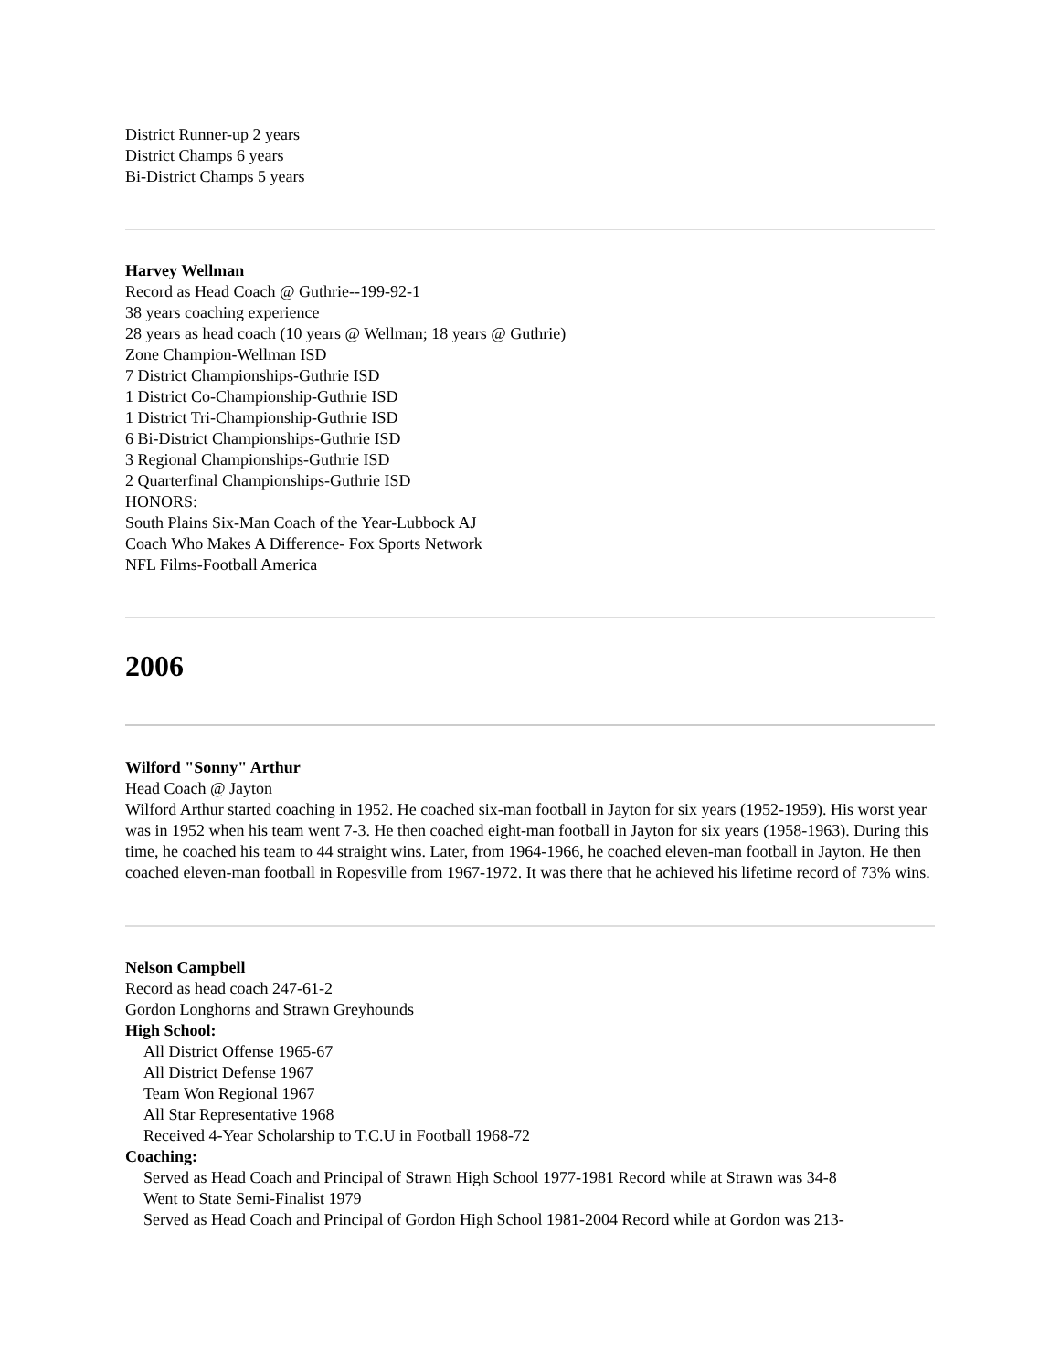District Runner-up 2 years
District Champs 6 years
Bi-District Champs 5 years
Harvey Wellman
Record as Head Coach @ Guthrie--199-92-1
38 years coaching experience
28 years as head coach (10 years @ Wellman; 18 years @ Guthrie)
Zone Champion-Wellman ISD
7 District Championships-Guthrie ISD
1 District Co-Championship-Guthrie ISD
1 District Tri-Championship-Guthrie ISD
6 Bi-District Championships-Guthrie ISD
3 Regional Championships-Guthrie ISD
2 Quarterfinal Championships-Guthrie ISD
HONORS:
South Plains Six-Man Coach of the Year-Lubbock AJ
Coach Who Makes A Difference- Fox Sports Network
NFL Films-Football America
2006
Wilford "Sonny" Arthur
Head Coach @ Jayton
Wilford Arthur started coaching in 1952. He coached six-man football in Jayton for six years (1952-1959). His worst year was in 1952 when his team went 7-3. He then coached eight-man football in Jayton for six years (1958-1963). During this time, he coached his team to 44 straight wins. Later, from 1964-1966, he coached eleven-man football in Jayton. He then coached eleven-man football in Ropesville from 1967-1972. It was there that he achieved his lifetime record of 73% wins.
Nelson Campbell
Record as head coach 247-61-2
Gordon Longhorns and Strawn Greyhounds
High School:
All District Offense 1965-67
All District Defense 1967
Team Won Regional 1967
All Star Representative 1968
Received 4-Year Scholarship to T.C.U in Football 1968-72
Coaching:
Served as Head Coach and Principal of Strawn High School 1977-1981 Record while at Strawn was 34-8
Went to State Semi-Finalist 1979
Served as Head Coach and Principal of Gordon High School 1981-2004 Record while at Gordon was 213-